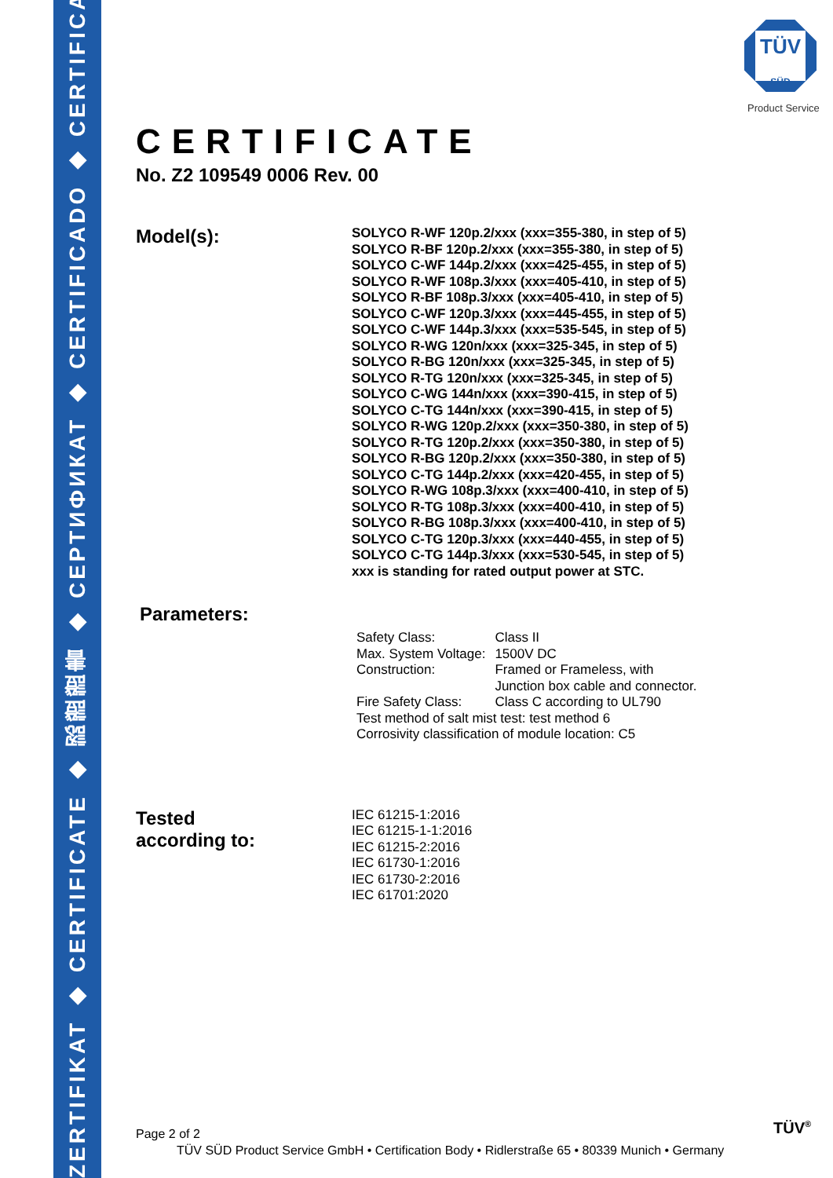ZERTIFIKAT ◆ CERTIFICATE ◆ 認證證書 ◆ СЕРТИФИКАТ ◆ CERTIFICADO ◆ CERTIFICAT
TÜV
SÜD
Product Service
CERTIFICATE
No. Z2 109549 0006 Rev. 00
Model(s):
SOLYCO R-WF 120p.2/xxx (xxx=355-380, in step of 5)
SOLYCO R-BF 120p.2/xxx (xxx=355-380, in step of 5)
SOLYCO C-WF 144p.2/xxx (xxx=425-455, in step of 5)
SOLYCO R-WF 108p.3/xxx (xxx=405-410, in step of 5)
SOLYCO R-BF 108p.3/xxx (xxx=405-410, in step of 5)
SOLYCO C-WF 120p.3/xxx (xxx=445-455, in step of 5)
SOLYCO C-WF 144p.3/xxx (xxx=535-545, in step of 5)
SOLYCO R-WG 120n/xxx (xxx=325-345, in step of 5)
SOLYCO R-BG 120n/xxx (xxx=325-345, in step of 5)
SOLYCO R-TG 120n/xxx (xxx=325-345, in step of 5)
SOLYCO C-WG 144n/xxx (xxx=390-415, in step of 5)
SOLYCO C-TG 144n/xxx (xxx=390-415, in step of 5)
SOLYCO R-WG 120p.2/xxx (xxx=350-380, in step of 5)
SOLYCO R-TG 120p.2/xxx (xxx=350-380, in step of 5)
SOLYCO R-BG 120p.2/xxx (xxx=350-380, in step of 5)
SOLYCO C-TG 144p.2/xxx (xxx=420-455, in step of 5)
SOLYCO R-WG 108p.3/xxx (xxx=400-410, in step of 5)
SOLYCO R-TG 108p.3/xxx (xxx=400-410, in step of 5)
SOLYCO R-BG 108p.3/xxx (xxx=400-410, in step of 5)
SOLYCO C-TG 120p.3/xxx (xxx=440-455, in step of 5)
SOLYCO C-TG 144p.3/xxx (xxx=530-545, in step of 5)
xxx is standing for rated output power at STC.
Parameters:
| Safety Class: | Class II |
| Max. System Voltage: | 1500V DC |
| Construction: | Framed or Frameless, with Junction box cable and connector. |
| Fire Safety Class: | Class C according to UL790 |
| Test method of salt mist test: test method 6 | |
| Corrosivity classification of module location: C5 | |
Tested
according to:
IEC 61215-1:2016
IEC 61215-1-1:2016
IEC 61215-2:2016
IEC 61730-1:2016
IEC 61730-2:2016
IEC 61701:2020
Page 2 of 2
TÜV SÜD Product Service GmbH • Certification Body • Ridlerstraße 65 • 80339 Munich • Germany
TÜV<sup>®</sup>